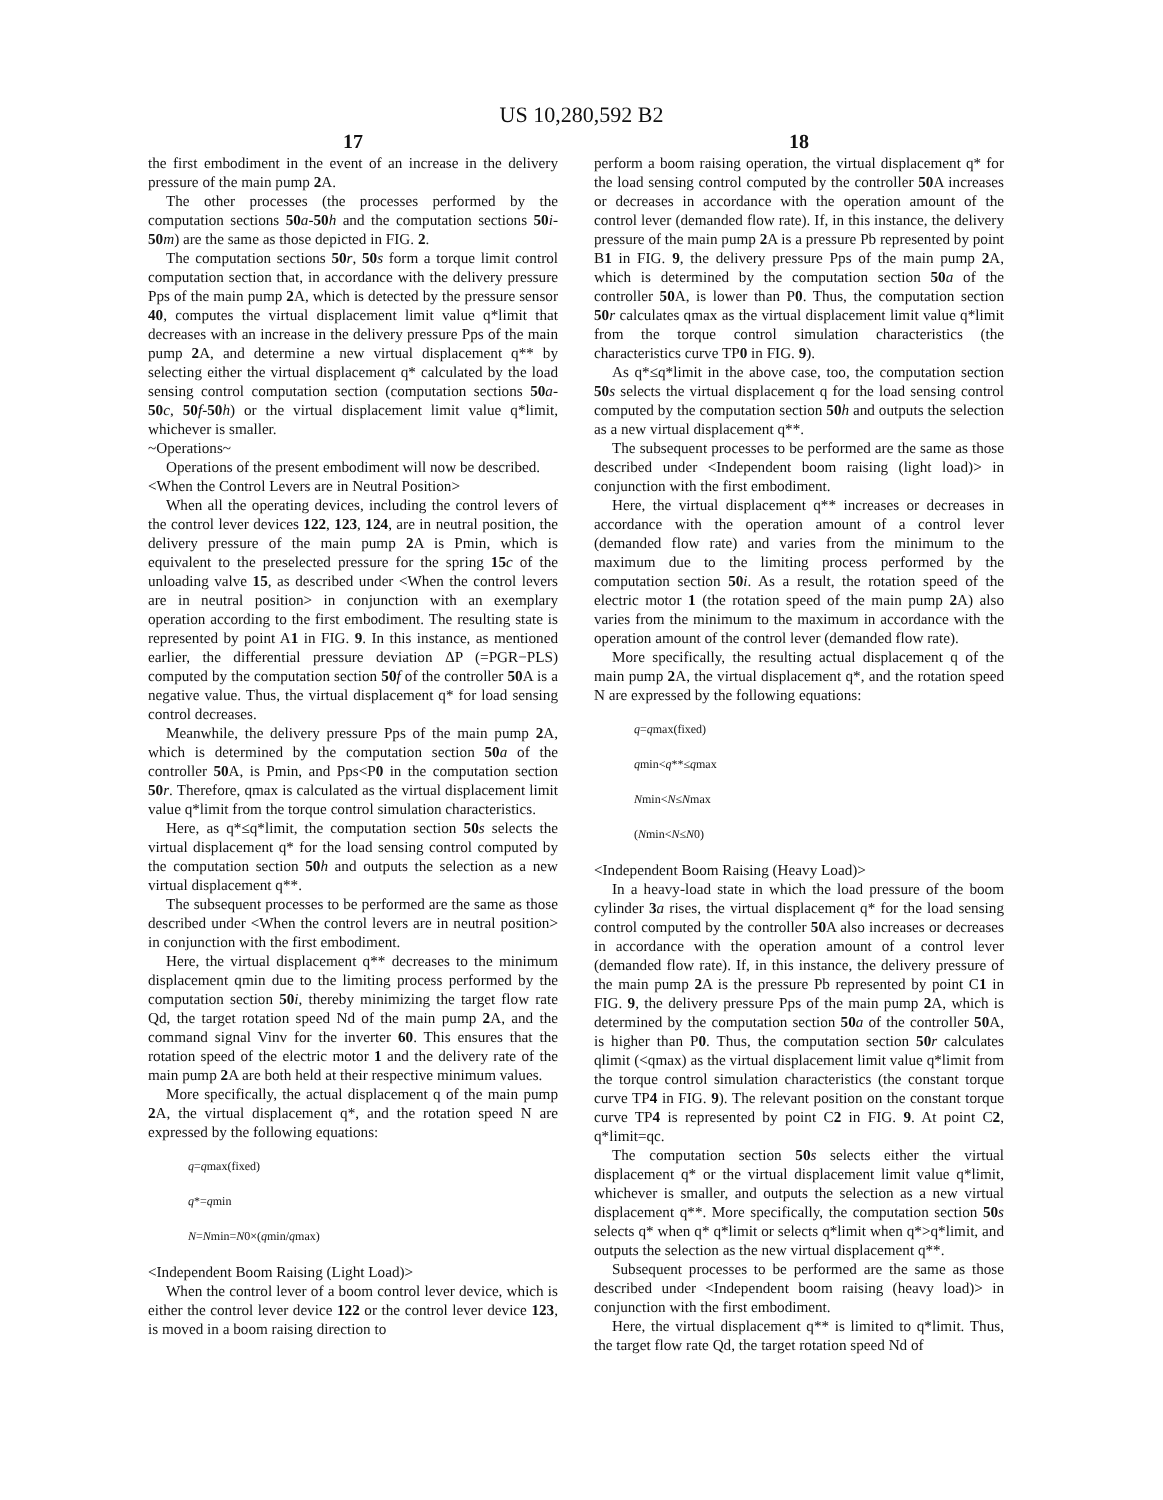US 10,280,592 B2
17
the first embodiment in the event of an increase in the delivery pressure of the main pump 2 A.
The other processes (the processes performed by the computation sections 50 a-50 h and the computation sections 50 i-50 m) are the same as those depicted in FIG. 2.
The computation sections 50 r, 50 s form a torque limit control computation section that, in accordance with the delivery pressure Pps of the main pump 2 A, which is detected by the pressure sensor 40, computes the virtual displacement limit value q*limit that decreases with an increase in the delivery pressure Pps of the main pump 2 A, and determine a new virtual displacement q** by selecting either the virtual displacement q* calculated by the load sensing control computation section (computation sections 50 a-50 c, 50 f-50 h) or the virtual displacement limit value q*limit, whichever is smaller.
~Operations~
Operations of the present embodiment will now be described.
<When the Control Levers are in Neutral Position>
When all the operating devices, including the control levers of the control lever devices 122, 123, 124, are in neutral position, the delivery pressure of the main pump 2 A is Pmin, which is equivalent to the preselected pressure for the spring 15 c of the unloading valve 15, as described under <When the control levers are in neutral position> in conjunction with an exemplary operation according to the first embodiment. The resulting state is represented by point A1 in FIG. 9. In this instance, as mentioned earlier, the differential pressure deviation ΔP (=PGR−PLS) computed by the computation section 50 f of the controller 50 A is a negative value. Thus, the virtual displacement q* for load sensing control decreases.
Meanwhile, the delivery pressure Pps of the main pump 2 A, which is determined by the computation section 50 a of the controller 50 A, is Pmin, and Pps<P0 in the computation section 50 r. Therefore, qmax is calculated as the virtual displacement limit value q*limit from the torque control simulation characteristics.
Here, as q*≤q*limit, the computation section 50 s selects the virtual displacement q* for the load sensing control computed by the computation section 50 h and outputs the selection as a new virtual displacement q**.
The subsequent processes to be performed are the same as those described under <When the control levers are in neutral position> in conjunction with the first embodiment.
Here, the virtual displacement q** decreases to the minimum displacement qmin due to the limiting process performed by the computation section 50 i, thereby minimizing the target flow rate Qd, the target rotation speed Nd of the main pump 2 A, and the command signal Vinv for the inverter 60. This ensures that the rotation speed of the electric motor 1 and the delivery rate of the main pump 2 A are both held at their respective minimum values.
More specifically, the actual displacement q of the main pump 2 A, the virtual displacement q*, and the rotation speed N are expressed by the following equations:
q=qmax(fixed)
q*=qmin
N=Nmin=N0×(qmin/qmax)
<Independent Boom Raising (Light Load)>
When the control lever of a boom control lever device, which is either the control lever device 122 or the control lever device 123, is moved in a boom raising direction to
18
perform a boom raising operation, the virtual displacement q* for the load sensing control computed by the controller 50 A increases or decreases in accordance with the operation amount of the control lever (demanded flow rate). If, in this instance, the delivery pressure of the main pump 2 A is a pressure Pb represented by point B1 in FIG. 9, the delivery pressure Pps of the main pump 2 A, which is determined by the computation section 50 a of the controller 50 A, is lower than P0. Thus, the computation section 50 r calculates qmax as the virtual displacement limit value q*limit from the torque control simulation characteristics (the characteristics curve TP0 in FIG. 9).
As q*≤q*limit in the above case, too, the computation section 50 s selects the virtual displacement q for the load sensing control computed by the computation section 50 h and outputs the selection as a new virtual displacement q**.
The subsequent processes to be performed are the same as those described under <Independent boom raising (light load)> in conjunction with the first embodiment.
Here, the virtual displacement q** increases or decreases in accordance with the operation amount of a control lever (demanded flow rate) and varies from the minimum to the maximum due to the limiting process performed by the computation section 50 i. As a result, the rotation speed of the electric motor 1 (the rotation speed of the main pump 2 A) also varies from the minimum to the maximum in accordance with the operation amount of the control lever (demanded flow rate).
More specifically, the resulting actual displacement q of the main pump 2 A, the virtual displacement q*, and the rotation speed N are expressed by the following equations:
q=qmax(fixed)
qmin<q**≤qmax
Nmin<N≤Nmax
(Nmin<N≤N0)
<Independent Boom Raising (Heavy Load)>
In a heavy-load state in which the load pressure of the boom cylinder 3 a rises, the virtual displacement q* for the load sensing control computed by the controller 50 A also increases or decreases in accordance with the operation amount of a control lever (demanded flow rate). If, in this instance, the delivery pressure of the main pump 2 A is the pressure Pb represented by point C1 in FIG. 9, the delivery pressure Pps of the main pump 2 A, which is determined by the computation section 50 a of the controller 50 A, is higher than P0. Thus, the computation section 50 r calculates qlimit (<qmax) as the virtual displacement limit value q*limit from the torque control simulation characteristics (the constant torque curve TP4 in FIG. 9). The relevant position on the constant torque curve TP4 is represented by point C2 in FIG. 9. At point C2, q*limit=qc.
The computation section 50 s selects either the virtual displacement q* or the virtual displacement limit value q*limit, whichever is smaller, and outputs the selection as a new virtual displacement q**. More specifically, the computation section 50 s selects q* when q* q*limit or selects q*limit when q*>q*limit, and outputs the selection as the new virtual displacement q**.
Subsequent processes to be performed are the same as those described under <Independent boom raising (heavy load)> in conjunction with the first embodiment.
Here, the virtual displacement q** is limited to q*limit. Thus, the target flow rate Qd, the target rotation speed Nd of